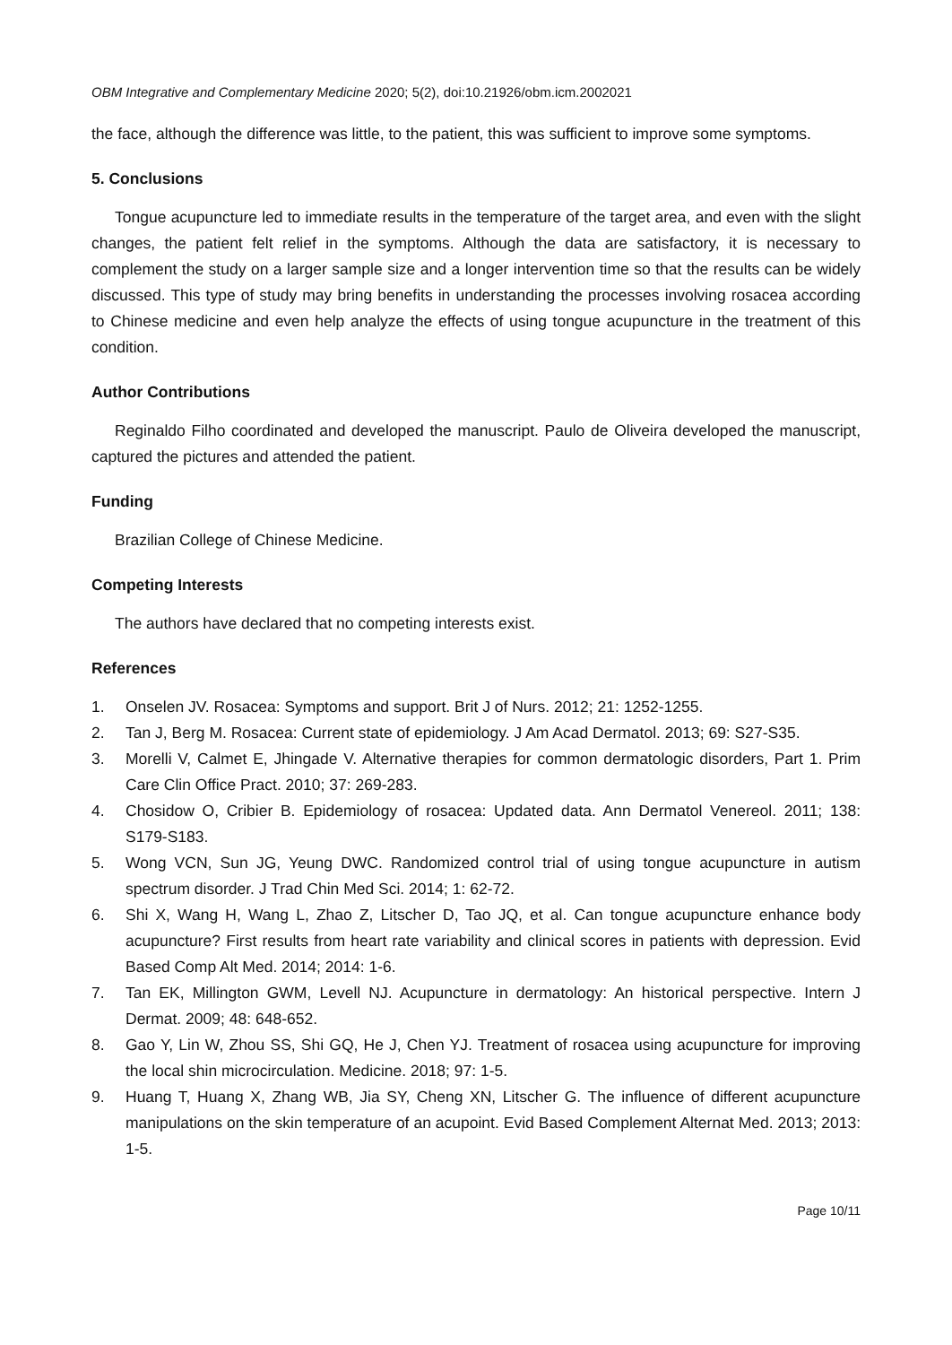OBM Integrative and Complementary Medicine 2020; 5(2), doi:10.21926/obm.icm.2002021
the face, although the difference was little, to the patient, this was sufficient to improve some symptoms.
5. Conclusions
Tongue acupuncture led to immediate results in the temperature of the target area, and even with the slight changes, the patient felt relief in the symptoms. Although the data are satisfactory, it is necessary to complement the study on a larger sample size and a longer intervention time so that the results can be widely discussed. This type of study may bring benefits in understanding the processes involving rosacea according to Chinese medicine and even help analyze the effects of using tongue acupuncture in the treatment of this condition.
Author Contributions
Reginaldo Filho coordinated and developed the manuscript. Paulo de Oliveira developed the manuscript, captured the pictures and attended the patient.
Funding
Brazilian College of Chinese Medicine.
Competing Interests
The authors have declared that no competing interests exist.
References
1. Onselen JV. Rosacea: Symptoms and support. Brit J of Nurs. 2012; 21: 1252-1255.
2. Tan J, Berg M. Rosacea: Current state of epidemiology. J Am Acad Dermatol. 2013; 69: S27-S35.
3. Morelli V, Calmet E, Jhingade V. Alternative therapies for common dermatologic disorders, Part 1. Prim Care Clin Office Pract. 2010; 37: 269-283.
4. Chosidow O, Cribier B. Epidemiology of rosacea: Updated data. Ann Dermatol Venereol. 2011; 138: S179-S183.
5. Wong VCN, Sun JG, Yeung DWC. Randomized control trial of using tongue acupuncture in autism spectrum disorder. J Trad Chin Med Sci. 2014; 1: 62-72.
6. Shi X, Wang H, Wang L, Zhao Z, Litscher D, Tao JQ, et al. Can tongue acupuncture enhance body acupuncture? First results from heart rate variability and clinical scores in patients with depression. Evid Based Comp Alt Med. 2014; 2014: 1-6.
7. Tan EK, Millington GWM, Levell NJ. Acupuncture in dermatology: An historical perspective. Intern J Dermat. 2009; 48: 648-652.
8. Gao Y, Lin W, Zhou SS, Shi GQ, He J, Chen YJ. Treatment of rosacea using acupuncture for improving the local shin microcirculation. Medicine. 2018; 97: 1-5.
9. Huang T, Huang X, Zhang WB, Jia SY, Cheng XN, Litscher G. The influence of different acupuncture manipulations on the skin temperature of an acupoint. Evid Based Complement Alternat Med. 2013; 2013: 1-5.
Page 10/11